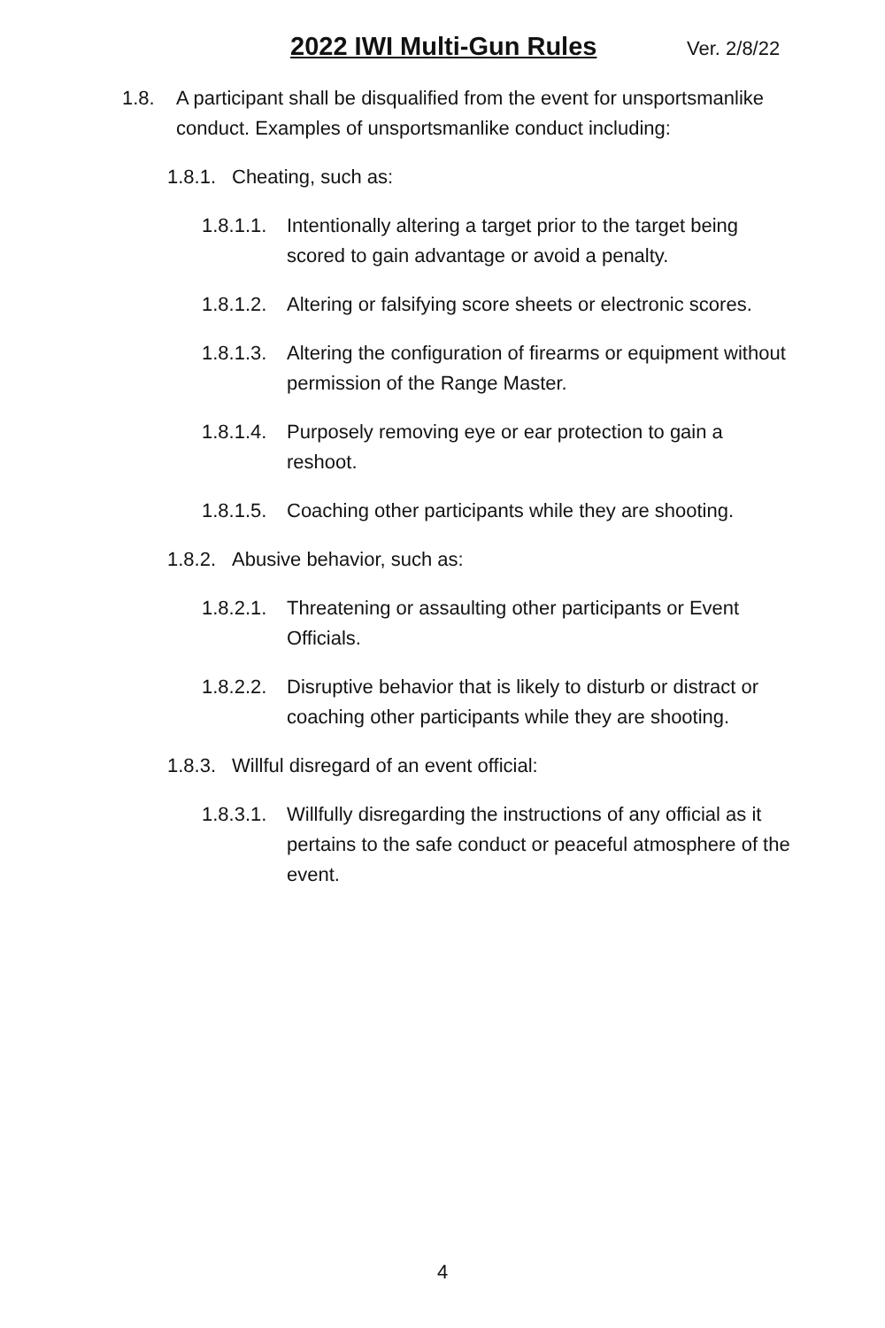2022 IWI Multi-Gun Rules Ver. 2/8/22
1.8. A participant shall be disqualified from the event for unsportsmanlike conduct. Examples of unsportsmanlike conduct including:
1.8.1. Cheating, such as:
1.8.1.1. Intentionally altering a target prior to the target being scored to gain advantage or avoid a penalty.
1.8.1.2. Altering or falsifying score sheets or electronic scores.
1.8.1.3. Altering the configuration of firearms or equipment without permission of the Range Master.
1.8.1.4. Purposely removing eye or ear protection to gain a reshoot.
1.8.1.5. Coaching other participants while they are shooting.
1.8.2. Abusive behavior, such as:
1.8.2.1. Threatening or assaulting other participants or Event Officials.
1.8.2.2. Disruptive behavior that is likely to disturb or distract or coaching other participants while they are shooting.
1.8.3. Willful disregard of an event official:
1.8.3.1. Willfully disregarding the instructions of any official as it pertains to the safe conduct or peaceful atmosphere of the event.
4